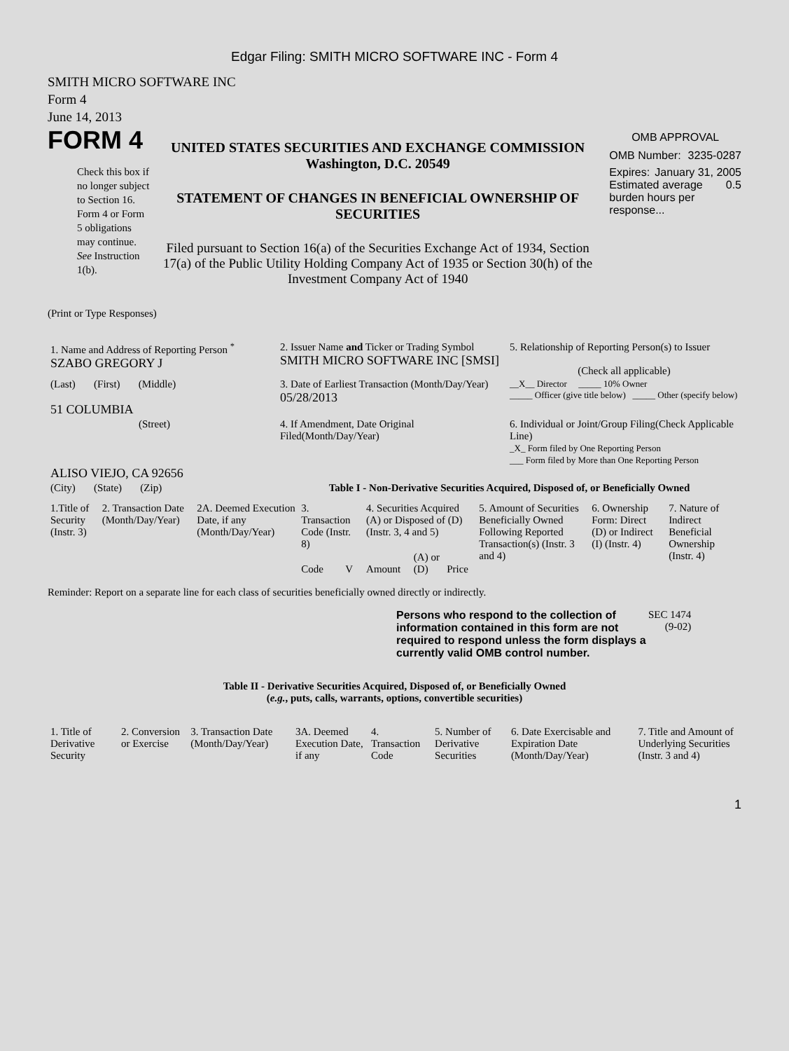Edgar Filing: SMITH MICRO SOFTWARE INC - Form 4
SMITH MICRO SOFTWARE INC
Form 4
June 14, 2013
FORM 4
Check this box if no longer subject to Section 16. Form 4 or Form 5 obligations may continue. See Instruction 1(b).
UNITED STATES SECURITIES AND EXCHANGE COMMISSION
Washington, D.C. 20549
STATEMENT OF CHANGES IN BENEFICIAL OWNERSHIP OF SECURITIES
Filed pursuant to Section 16(a) of the Securities Exchange Act of 1934, Section 17(a) of the Public Utility Holding Company Act of 1935 or Section 30(h) of the Investment Company Act of 1940
OMB APPROVAL
OMB Number: 3235-0287
Expires: January 31, 2005
Estimated average burden hours per response... 0.5
(Print or Type Responses)
| 1. Name and Address of Reporting Person <sup>*</sup> SZABO GREGORY J | 2. Issuer Name and Ticker or Trading Symbol SMITH MICRO SOFTWARE INC [SMSI] | 5. Relationship of Reporting Person(s) to Issuer (Check all applicable) |
| (Last) (First) (Middle) 51 COLUMBIA | 3. Date of Earliest Transaction (Month/Day/Year) 05/28/2013 | __X__ Director _____ 10% Owner _____ Officer (give title below) _____ Other (specify below) |
| (Street) ALISO VIEJO, CA 92656 | 4. If Amendment, Date Original Filed(Month/Day/Year) | 6. Individual or Joint/Group Filing(Check Applicable Line) _X_ Form filed by One Reporting Person ___ Form filed by More than One Reporting Person |
| (City) (State) (Zip) | Table I - Non-Derivative Securities Acquired, Disposed of, or Beneficially Owned | |
| 1.Title of Security (Instr. 3) | 2. Transaction Date (Month/Day/Year) | 2A. Deemed Execution Date, if any (Month/Day/Year) | 3. Transaction Code (Instr. 8) | | 4. Securities Acquired (A) or Disposed of (D) (Instr. 3, 4 and 5) | | | 5. Amount of Securities Beneficially Owned Following Reported Transaction(s) (Instr. 3 and 4) | 6. Ownership Form: Direct (D) or Indirect (I) (Instr. 4) | 7. Nature of Indirect Beneficial Ownership (Instr. 4) |
| --- | --- | --- | --- | --- | --- | --- | --- | --- | --- | --- |
| | | | Code | V | Amount | (A) or (D) | Price | | | |
Reminder: Report on a separate line for each class of securities beneficially owned directly or indirectly.
Persons who respond to the collection of information contained in this form are not required to respond unless the form displays a currently valid OMB control number.
SEC 1474
(9-02)
Table II - Derivative Securities Acquired, Disposed of, or Beneficially Owned
(e.g., puts, calls, warrants, options, convertible securities)
| 1. Title of Derivative Security | 2. Conversion or Exercise | 3. Transaction Date (Month/Day/Year) | 3A. Deemed Execution Date, if any | 4. Transaction Code | 5. Number of Derivative Securities | 6. Date Exercisable and Expiration Date (Month/Day/Year) | 7. Title and Amount of Underlying Securities (Instr. 3 and 4) |
| --- | --- | --- | --- | --- | --- | --- | --- |
1